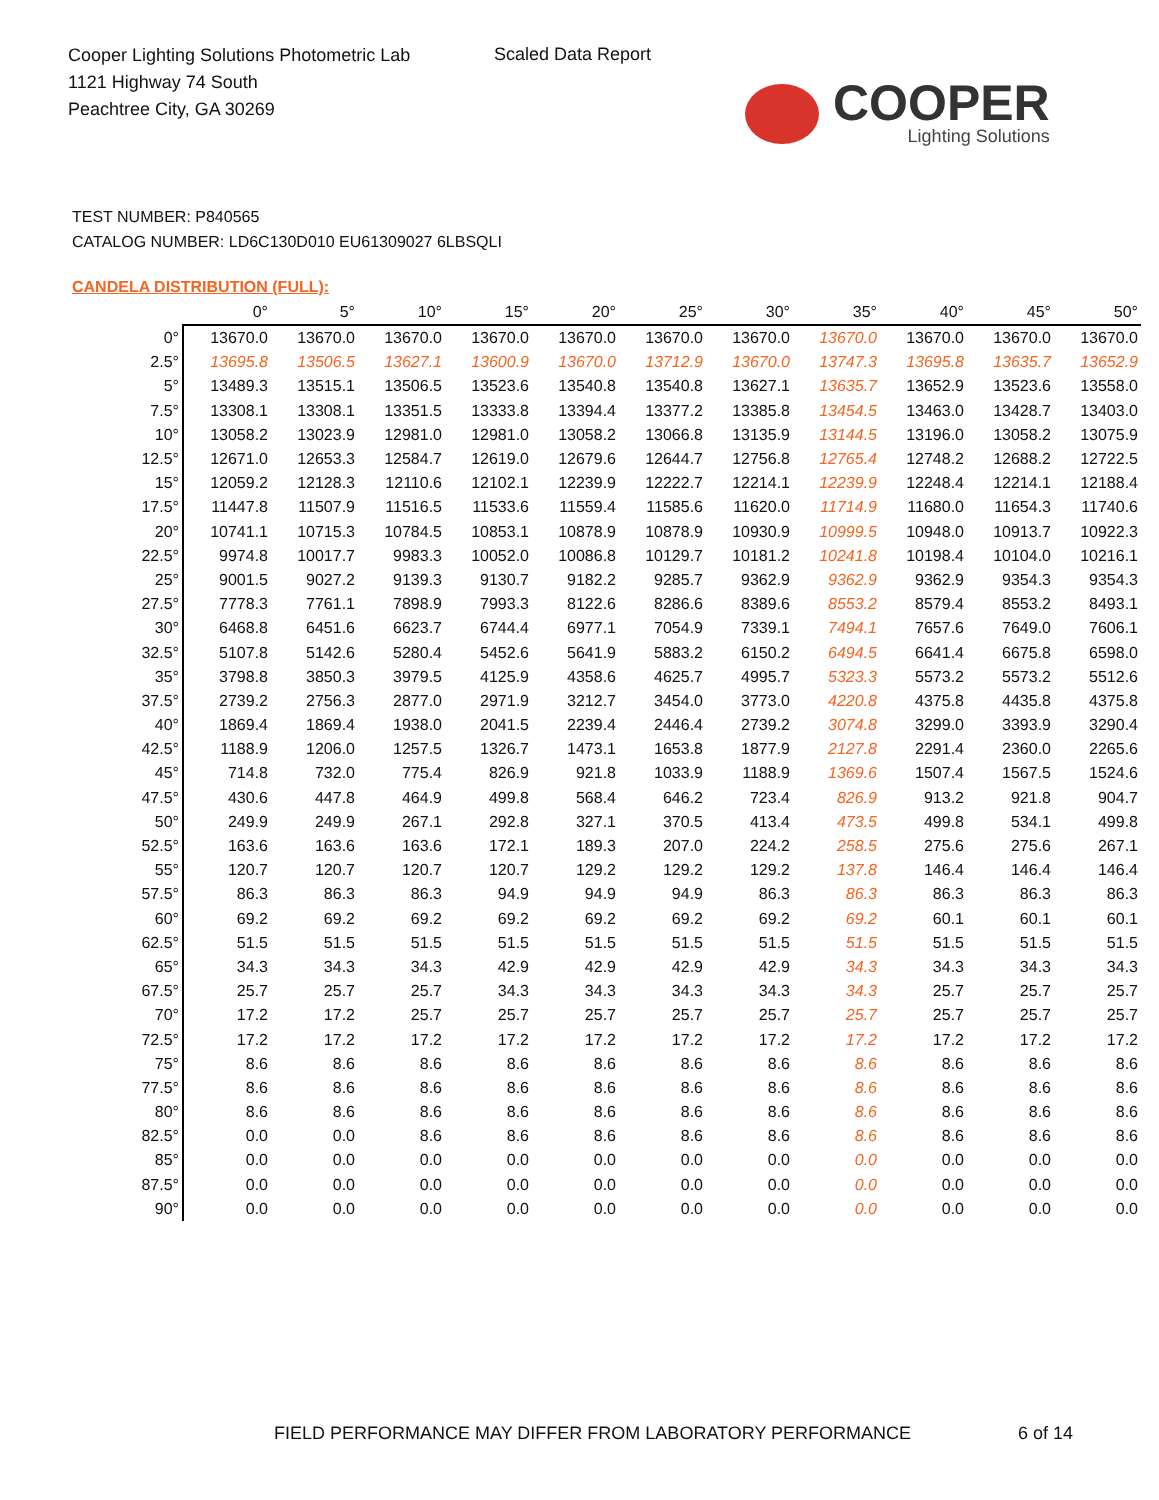Cooper Lighting Solutions Photometric Lab
1121 Highway 74 South
Peachtree City, GA 30269
Scaled Data Report
COOPER
Lighting Solutions
TEST NUMBER: P840565
CATALOG NUMBER: LD6C130D010 EU61309027 6LBSQLI
CANDELA DISTRIBUTION (FULL):
| | 0° | 5° | 10° | 15° | 20° | 25° | 30° | 35° | 40° | 45° | 50° |
| --- | --- | --- | --- | --- | --- | --- | --- | --- | --- | --- | --- |
| 0° | 13670.0 | 13670.0 | 13670.0 | 13670.0 | 13670.0 | 13670.0 | 13670.0 | 13670.0 | 13670.0 | 13670.0 | 13670.0 |
| 2.5° | 13695.8 | 13506.5 | 13627.1 | 13600.9 | 13670.0 | 13712.9 | 13670.0 | 13747.3 | 13695.8 | 13635.7 | 13652.9 |
| 5° | 13489.3 | 13515.1 | 13506.5 | 13523.6 | 13540.8 | 13540.8 | 13627.1 | 13635.7 | 13652.9 | 13523.6 | 13558.0 |
| 7.5° | 13308.1 | 13308.1 | 13351.5 | 13333.8 | 13394.4 | 13377.2 | 13385.8 | 13454.5 | 13463.0 | 13428.7 | 13403.0 |
| 10° | 13058.2 | 13023.9 | 12981.0 | 12981.0 | 13058.2 | 13066.8 | 13135.9 | 13144.5 | 13196.0 | 13058.2 | 13075.9 |
| 12.5° | 12671.0 | 12653.3 | 12584.7 | 12619.0 | 12679.6 | 12644.7 | 12756.8 | 12765.4 | 12748.2 | 12688.2 | 12722.5 |
| 15° | 12059.2 | 12128.3 | 12110.6 | 12102.1 | 12239.9 | 12222.7 | 12214.1 | 12239.9 | 12248.4 | 12214.1 | 12188.4 |
| 17.5° | 11447.8 | 11507.9 | 11516.5 | 11533.6 | 11559.4 | 11585.6 | 11620.0 | 11714.9 | 11680.0 | 11654.3 | 11740.6 |
| 20° | 10741.1 | 10715.3 | 10784.5 | 10853.1 | 10878.9 | 10878.9 | 10930.9 | 10999.5 | 10948.0 | 10913.7 | 10922.3 |
| 22.5° | 9974.8 | 10017.7 | 9983.3 | 10052.0 | 10086.8 | 10129.7 | 10181.2 | 10241.8 | 10198.4 | 10104.0 | 10216.1 |
| 25° | 9001.5 | 9027.2 | 9139.3 | 9130.7 | 9182.2 | 9285.7 | 9362.9 | 9362.9 | 9362.9 | 9354.3 | 9354.3 |
| 27.5° | 7778.3 | 7761.1 | 7898.9 | 7993.3 | 8122.6 | 8286.6 | 8389.6 | 8553.2 | 8579.4 | 8553.2 | 8493.1 |
| 30° | 6468.8 | 6451.6 | 6623.7 | 6744.4 | 6977.1 | 7054.9 | 7339.1 | 7494.1 | 7657.6 | 7649.0 | 7606.1 |
| 32.5° | 5107.8 | 5142.6 | 5280.4 | 5452.6 | 5641.9 | 5883.2 | 6150.2 | 6494.5 | 6641.4 | 6675.8 | 6598.0 |
| 35° | 3798.8 | 3850.3 | 3979.5 | 4125.9 | 4358.6 | 4625.7 | 4995.7 | 5323.3 | 5573.2 | 5573.2 | 5512.6 |
| 37.5° | 2739.2 | 2756.3 | 2877.0 | 2971.9 | 3212.7 | 3454.0 | 3773.0 | 4220.8 | 4375.8 | 4435.8 | 4375.8 |
| 40° | 1869.4 | 1869.4 | 1938.0 | 2041.5 | 2239.4 | 2446.4 | 2739.2 | 3074.8 | 3299.0 | 3393.9 | 3290.4 |
| 42.5° | 1188.9 | 1206.0 | 1257.5 | 1326.7 | 1473.1 | 1653.8 | 1877.9 | 2127.8 | 2291.4 | 2360.0 | 2265.6 |
| 45° | 714.8 | 732.0 | 775.4 | 826.9 | 921.8 | 1033.9 | 1188.9 | 1369.6 | 1507.4 | 1567.5 | 1524.6 |
| 47.5° | 430.6 | 447.8 | 464.9 | 499.8 | 568.4 | 646.2 | 723.4 | 826.9 | 913.2 | 921.8 | 904.7 |
| 50° | 249.9 | 249.9 | 267.1 | 292.8 | 327.1 | 370.5 | 413.4 | 473.5 | 499.8 | 534.1 | 499.8 |
| 52.5° | 163.6 | 163.6 | 163.6 | 172.1 | 189.3 | 207.0 | 224.2 | 258.5 | 275.6 | 275.6 | 267.1 |
| 55° | 120.7 | 120.7 | 120.7 | 120.7 | 129.2 | 129.2 | 129.2 | 137.8 | 146.4 | 146.4 | 146.4 |
| 57.5° | 86.3 | 86.3 | 86.3 | 94.9 | 94.9 | 94.9 | 86.3 | 86.3 | 86.3 | 86.3 | 86.3 |
| 60° | 69.2 | 69.2 | 69.2 | 69.2 | 69.2 | 69.2 | 69.2 | 69.2 | 60.1 | 60.1 | 60.1 |
| 62.5° | 51.5 | 51.5 | 51.5 | 51.5 | 51.5 | 51.5 | 51.5 | 51.5 | 51.5 | 51.5 | 51.5 |
| 65° | 34.3 | 34.3 | 34.3 | 42.9 | 42.9 | 42.9 | 42.9 | 34.3 | 34.3 | 34.3 | 34.3 |
| 67.5° | 25.7 | 25.7 | 25.7 | 34.3 | 34.3 | 34.3 | 34.3 | 34.3 | 25.7 | 25.7 | 25.7 |
| 70° | 17.2 | 17.2 | 25.7 | 25.7 | 25.7 | 25.7 | 25.7 | 25.7 | 25.7 | 25.7 | 25.7 |
| 72.5° | 17.2 | 17.2 | 17.2 | 17.2 | 17.2 | 17.2 | 17.2 | 17.2 | 17.2 | 17.2 | 17.2 |
| 75° | 8.6 | 8.6 | 8.6 | 8.6 | 8.6 | 8.6 | 8.6 | 8.6 | 8.6 | 8.6 | 8.6 |
| 77.5° | 8.6 | 8.6 | 8.6 | 8.6 | 8.6 | 8.6 | 8.6 | 8.6 | 8.6 | 8.6 | 8.6 |
| 80° | 8.6 | 8.6 | 8.6 | 8.6 | 8.6 | 8.6 | 8.6 | 8.6 | 8.6 | 8.6 | 8.6 |
| 82.5° | 0.0 | 0.0 | 8.6 | 8.6 | 8.6 | 8.6 | 8.6 | 8.6 | 8.6 | 8.6 | 8.6 |
| 85° | 0.0 | 0.0 | 0.0 | 0.0 | 0.0 | 0.0 | 0.0 | 0.0 | 0.0 | 0.0 | 0.0 |
| 87.5° | 0.0 | 0.0 | 0.0 | 0.0 | 0.0 | 0.0 | 0.0 | 0.0 | 0.0 | 0.0 | 0.0 |
| 90° | 0.0 | 0.0 | 0.0 | 0.0 | 0.0 | 0.0 | 0.0 | 0.0 | 0.0 | 0.0 | 0.0 |
FIELD PERFORMANCE MAY DIFFER FROM LABORATORY PERFORMANCE
6 of 14